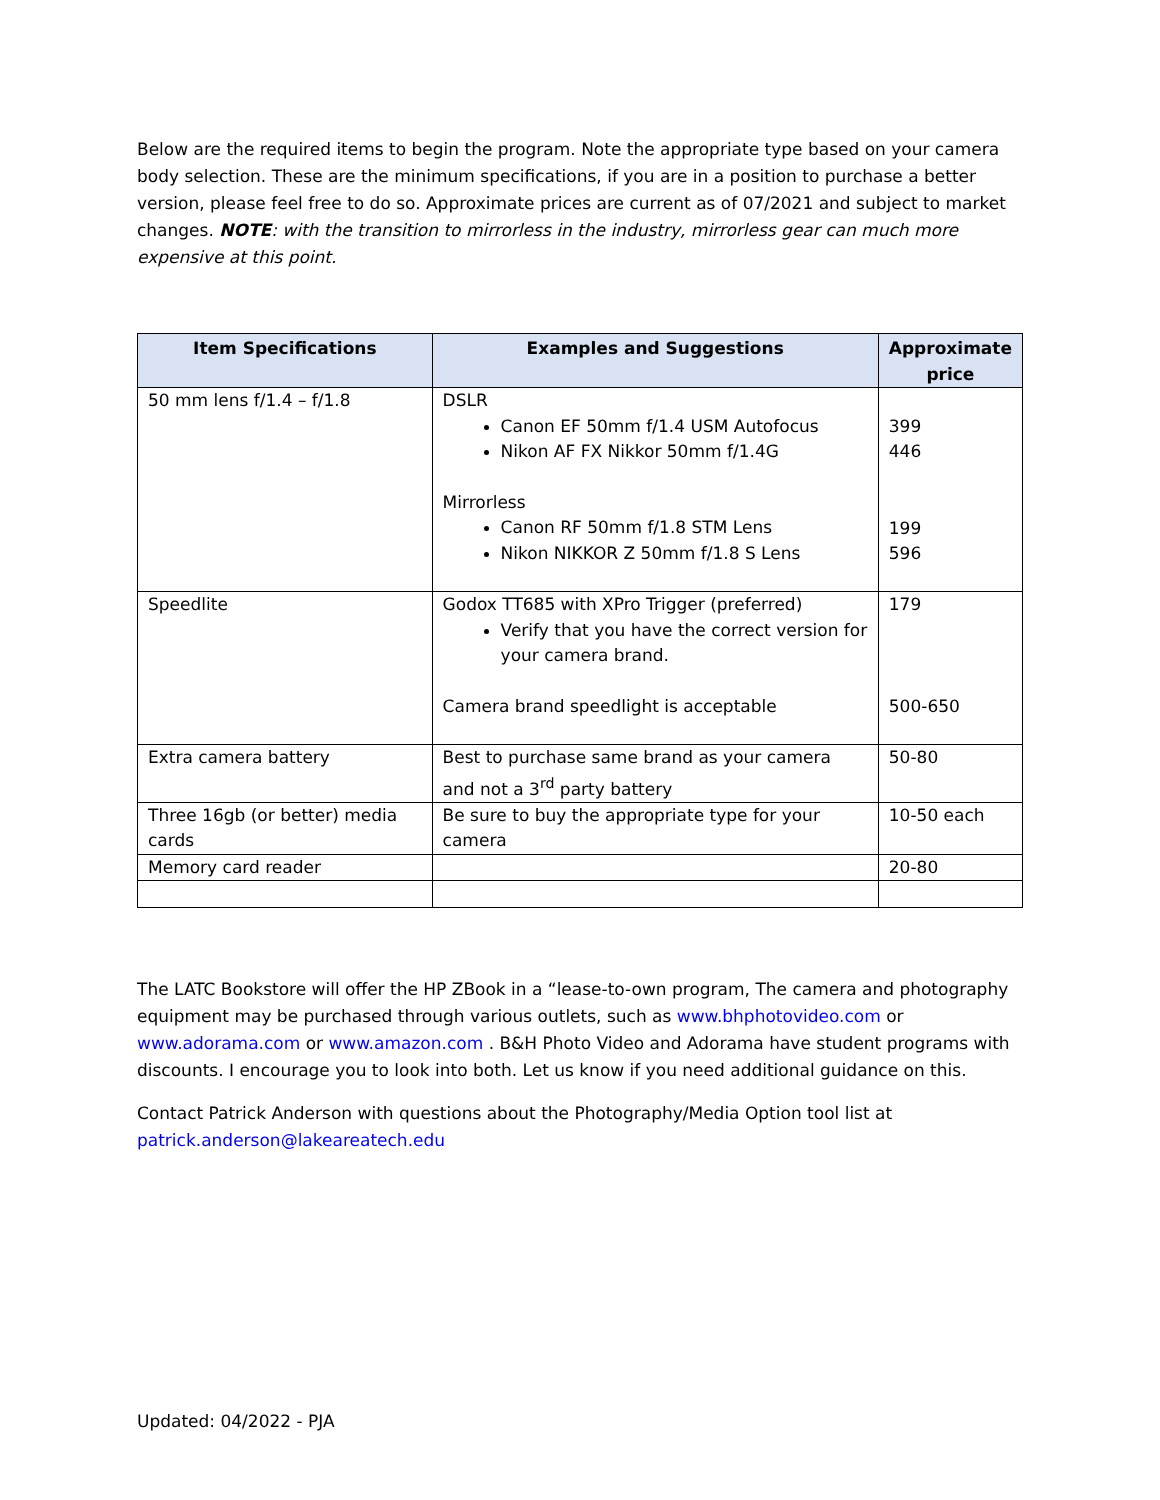Below are the required items to begin the program. Note the appropriate type based on your camera body selection. These are the minimum specifications, if you are in a position to purchase a better version, please feel free to do so. Approximate prices are current as of 07/2021 and subject to market changes. NOTE: with the transition to mirrorless in the industry, mirrorless gear can much more expensive at this point.
| Item Specifications | Examples and Suggestions | Approximate price |
| --- | --- | --- |
| 50 mm lens f/1.4 – f/1.8 | DSLR Canon EF 50mm f/1.4 USM Autofocus Nikon AF FX Nikkor 50mm f/1.4G Mirrorless Canon RF 50mm f/1.8 STM Lens Nikon NIKKOR Z 50mm f/1.8 S Lens | 399 446 199 596 |
| Speedlite | Godox TT685 with XPro Trigger (preferred) Verify that you have the correct version for your camera brand. Camera brand speedlight is acceptable | 179 500-650 |
| Extra camera battery | Best to purchase same brand as your camera and not a 3<sup>rd</sup> party battery | 50-80 |
| Three 16gb (or better) media cards | Be sure to buy the appropriate type for your camera | 10-50 each |
| Memory card reader | | 20-80 |
The LATC Bookstore will offer the HP ZBook in a “lease-to-own program, The camera and photography equipment may be purchased through various outlets, such as www.bhphotovideo.com or www.adorama.com or www.amazon.com . B&H Photo Video and Adorama have student programs with discounts. I encourage you to look into both. Let us know if you need additional guidance on this.
Contact Patrick Anderson with questions about the Photography/Media Option tool list at patrick.anderson@lakeareatech.edu
Updated: 04/2022 - PJA